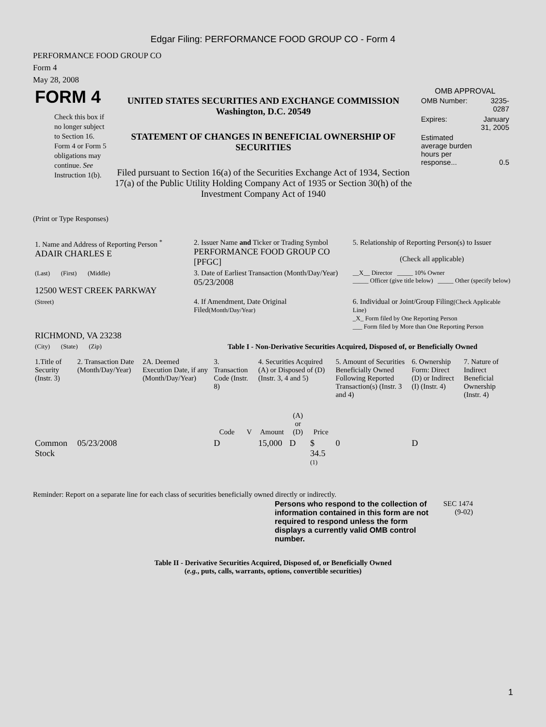Edgar Filing: PERFORMANCE FOOD GROUP CO - Form 4
PERFORMANCE FOOD GROUP CO
Form 4
May 28, 2008
| FORM 4 Check this box if no longer subject to Section 16. Form 4 or Form 5 obligations may continue. See Instruction 1(b). | UNITED STATES SECURITIES AND EXCHANGE COMMISSION Washington, D.C. 20549 STATEMENT OF CHANGES IN BENEFICIAL OWNERSHIP OF SECURITIES Filed pursuant to Section 16(a) of the Securities Exchange Act of 1934, Section 17(a) of the Public Utility Holding Company Act of 1935 or Section 30(h) of the Investment Company Act of 1940 | OMB APPROVAL / OMB Number: / 3235-0287 / / Expires: / January 31, 2005 / / Estimated average burden hours per response... / 0.5 / |
(Print or Type Responses)
| 1. Name and Address of Reporting Person <sup>*</sup> ADAIR CHARLES E | 2. Issuer Name and Ticker or Trading Symbol PERFORMANCE FOOD GROUP CO [PFGC] | 5. Relationship of Reporting Person(s) to Issuer (Check all applicable) |
| (Last) (First) (Middle) 12500 WEST CREEK PARKWAY | 3. Date of Earliest Transaction (Month/Day/Year) 05/23/2008 | __X__ Director _____ 10% Owner _____ Officer (give title below) _____ Other (specify below) |
| (Street) RICHMOND, VA 23238 | 4. If Amendment, Date Original Filed (Month/Day/Year) | 6. Individual or Joint/Group Filing (Check Applicable Line) _X_ Form filed by One Reporting Person ___ Form filed by More than One Reporting Person |
| (City) (State) (Zip) | Table I - Non-Derivative Securities Acquired, Disposed of, or Beneficially Owned | |
| 1.Title of Security (Instr. 3) | 2. Transaction Date (Month/Day/Year) | 2A. Deemed Execution Date, if any (Month/Day/Year) | 3. Transaction Code (Instr. 8) | | 4. Securities Acquired (A) or Disposed of (D) (Instr. 3, 4 and 5) | | | 5. Amount of Securities Beneficially Owned Following Reported Transaction(s) (Instr. 3 and 4) | 6. Ownership Form: Direct (D) or Indirect (I) (Instr. 4) | 7. Nature of Indirect Beneficial Ownership (Instr. 4) |
| --- | --- | --- | --- | --- | --- | --- | --- | --- | --- | --- |
| | | | Code | V | Amount | (A) or (D) | Price | | | |
| Common Stock | 05/23/2008 | | D | | 15,000 | D | $ 34.5 <sup>(1)</sup> | 0 | D | |
Reminder: Report on a separate line for each class of securities beneficially owned directly or indirectly.
| Persons who respond to the collection of information contained in this form are not required to respond unless the form displays a currently valid OMB control number. | SEC 1474 (9-02) |
Table II - Derivative Securities Acquired, Disposed of, or Beneficially Owned
(e.g., puts, calls, warrants, options, convertible securities)
1